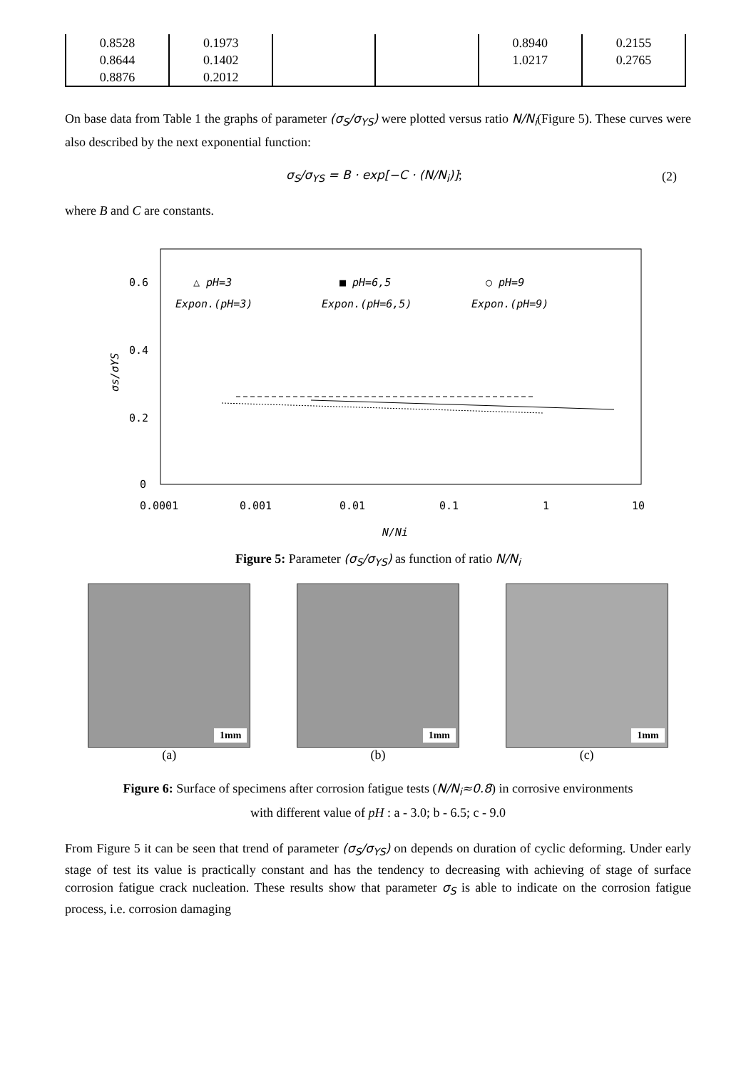| 0.8528 | 0.1973 | | | 0.8940 | 0.2155 |
| 0.8644 | 0.1402 | | | 1.0217 | 0.2765 |
| 0.8876 | 0.2012 | | | | |
On base data from Table 1 the graphs of parameter (σ<sub>S</sub>/σ<sub>YS</sub>) were plotted versus ratio N/N<sub>i</sub>(Figure 5). These curves were also described by the next exponential function:
σ<sub>S</sub>/σ<sub>YS</sub> = B · exp[−C · (N/N<sub>i</sub>)]; (2)
where B and C are constants.
0.6
0.4
0.2
0
0.0001
0.001
0.01
0.1
1
10
N/Ni
σs/σYS
△ pH=3
■ pH=6,5
○ pH=9
Expon.(pH=3)
Expon.(pH=6,5)
Expon.(pH=9)
Figure 5: Parameter (σ<sub>S</sub>/σ<sub>YS</sub>) as function of ratio N/N<sub>i</sub>
1mm
(a)
1mm
(b)
1mm
(c)
Figure 6: Surface of specimens after corrosion fatigue tests (N/N<sub>i</sub>≈0.8) in corrosive environments
with different value of pH : a - 3.0; b - 6.5; c - 9.0
From Figure 5 it can be seen that trend of parameter (σ<sub>S</sub>/σ<sub>YS</sub>) on depends on duration of cyclic deforming. Under early stage of test its value is practically constant and has the tendency to decreasing with achieving of stage of surface corrosion fatigue crack nucleation. These results show that parameter σ<sub>S</sub> is able to indicate on the corrosion fatigue process, i.e. corrosion damaging